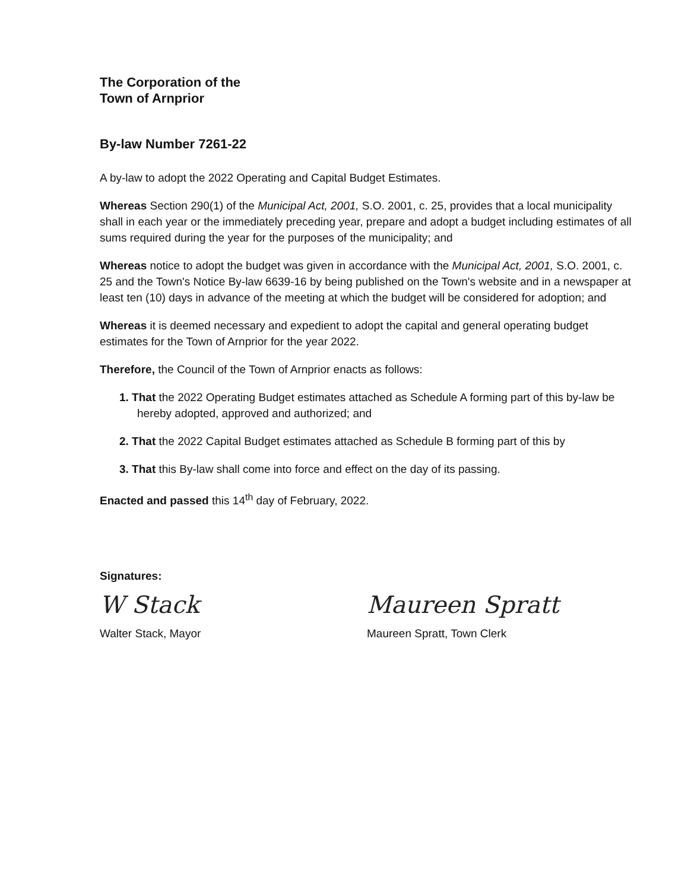The Corporation of the
Town of Arnprior
By-law Number 7261-22
A by-law to adopt the 2022 Operating and Capital Budget Estimates.
Whereas Section 290(1) of the Municipal Act, 2001, S.O. 2001, c. 25, provides that a local municipality shall in each year or the immediately preceding year, prepare and adopt a budget including estimates of all sums required during the year for the purposes of the municipality; and
Whereas notice to adopt the budget was given in accordance with the Municipal Act, 2001, S.O. 2001, c. 25 and the Town's Notice By-law 6639-16 by being published on the Town's website and in a newspaper at least ten (10) days in advance of the meeting at which the budget will be considered for adoption; and
Whereas it is deemed necessary and expedient to adopt the capital and general operating budget estimates for the Town of Arnprior for the year 2022.
Therefore, the Council of the Town of Arnprior enacts as follows:
1. That the 2022 Operating Budget estimates attached as Schedule A forming part of this by-law be hereby adopted, approved and authorized; and
2. That the 2022 Capital Budget estimates attached as Schedule B forming part of this by
3. That this By-law shall come into force and effect on the day of its passing.
Enacted and passed this 14<sup>th</sup> day of February, 2022.
Signatures:
W Stack
Walter Stack, Mayor
Maureen Spratt
Maureen Spratt, Town Clerk